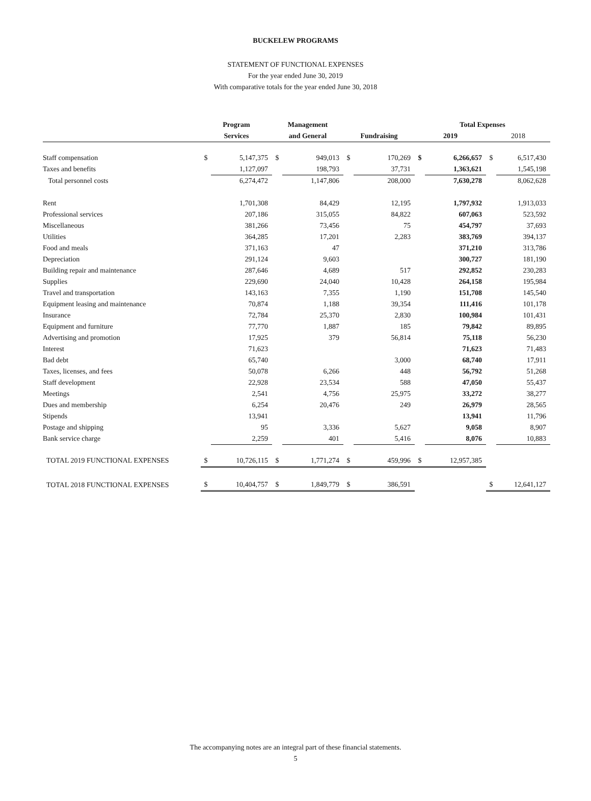BUCKELEW PROGRAMS
STATEMENT OF FUNCTIONAL EXPENSES
For the year ended June 30, 2019
With comparative totals for the year ended June 30, 2018
| | Program | | Management | | | | Total Expenses | | | |
| --- | --- | --- | --- | --- | --- | --- | --- | --- | --- | --- |
| | Services | | and General | | Fundraising | | 2019 | | 2018 | |
| Staff compensation | $ | 5,147,375 | $ | 949,013 | $ | 170,269 | $ | 6,266,657 | $ | 6,517,430 |
| Taxes and benefits | | 1,127,097 | | 198,793 | | 37,731 | | 1,363,621 | | 1,545,198 |
| Total personnel costs | | 6,274,472 | | 1,147,806 | | 208,000 | | 7,630,278 | | 8,062,628 |
| Rent | | 1,701,308 | | 84,429 | | 12,195 | | 1,797,932 | | 1,913,033 |
| Professional services | | 207,186 | | 315,055 | | 84,822 | | 607,063 | | 523,592 |
| Miscellaneous | | 381,266 | | 73,456 | | 75 | | 454,797 | | 37,693 |
| Utilities | | 364,285 | | 17,201 | | 2,283 | | 383,769 | | 394,137 |
| Food and meals | | 371,163 | | 47 | | | | 371,210 | | 313,786 |
| Depreciation | | 291,124 | | 9,603 | | | | 300,727 | | 181,190 |
| Building repair and maintenance | | 287,646 | | 4,689 | | 517 | | 292,852 | | 230,283 |
| Supplies | | 229,690 | | 24,040 | | 10,428 | | 264,158 | | 195,984 |
| Travel and transportation | | 143,163 | | 7,355 | | 1,190 | | 151,708 | | 145,540 |
| Equipment leasing and maintenance | | 70,874 | | 1,188 | | 39,354 | | 111,416 | | 101,178 |
| Insurance | | 72,784 | | 25,370 | | 2,830 | | 100,984 | | 101,431 |
| Equipment and furniture | | 77,770 | | 1,887 | | 185 | | 79,842 | | 89,895 |
| Advertising and promotion | | 17,925 | | 379 | | 56,814 | | 75,118 | | 56,230 |
| Interest | | 71,623 | | | | | | 71,623 | | 71,483 |
| Bad debt | | 65,740 | | | | 3,000 | | 68,740 | | 17,911 |
| Taxes, licenses, and fees | | 50,078 | | 6,266 | | 448 | | 56,792 | | 51,268 |
| Staff development | | 22,928 | | 23,534 | | 588 | | 47,050 | | 55,437 |
| Meetings | | 2,541 | | 4,756 | | 25,975 | | 33,272 | | 38,277 |
| Dues and membership | | 6,254 | | 20,476 | | 249 | | 26,979 | | 28,565 |
| Stipends | | 13,941 | | | | | | 13,941 | | 11,796 |
| Postage and shipping | | 95 | | 3,336 | | 5,627 | | 9,058 | | 8,907 |
| Bank service charge | | 2,259 | | 401 | | 5,416 | | 8,076 | | 10,883 |
| TOTAL 2019 FUNCTIONAL EXPENSES | $ | 10,726,115 | $ | 1,771,274 | $ | 459,996 | $ | 12,957,385 | | |
| TOTAL 2018 FUNCTIONAL EXPENSES | $ | 10,404,757 | $ | 1,849,779 | $ | 386,591 | | | $ | 12,641,127 |
The accompanying notes are an integral part of these financial statements.
5